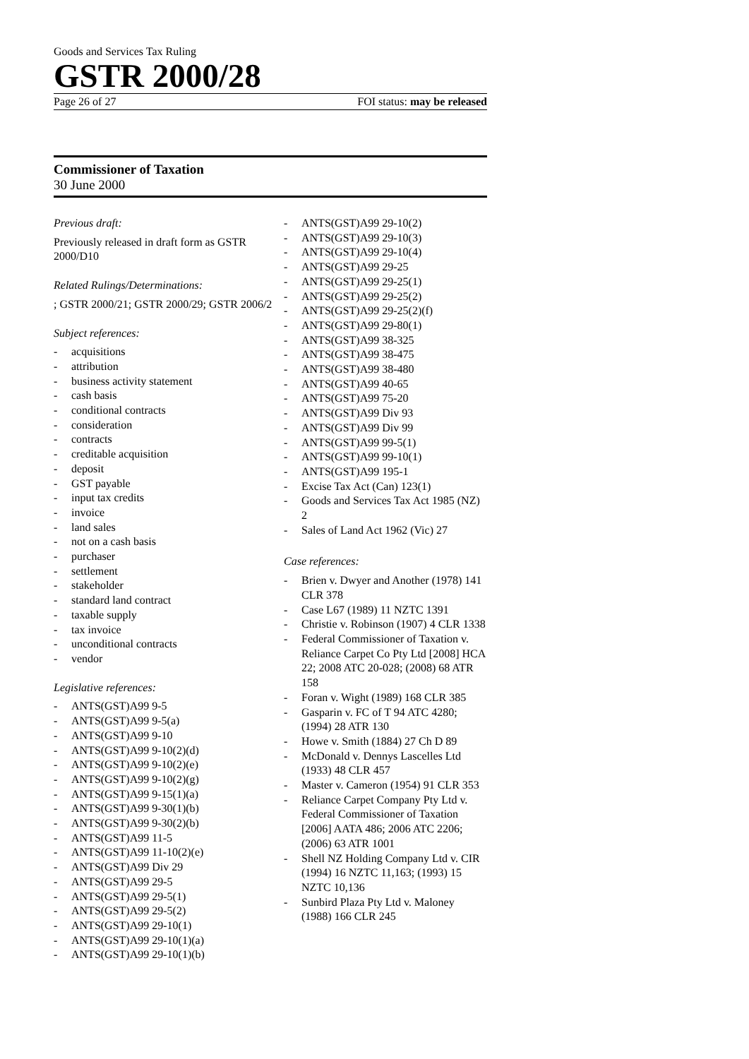Goods and Services Tax Ruling
GSTR 2000/28
Page 26 of 27 FOI status: may be released
Commissioner of Taxation
30 June 2000
Previous draft:
Previously released in draft form as GSTR 2000/D10
Related Rulings/Determinations:
; GSTR 2000/21; GSTR 2000/29; GSTR 2006/2
Subject references:
- acquisitions
- attribution
- business activity statement
- cash basis
- conditional contracts
- consideration
- contracts
- creditable acquisition
- deposit
- GST payable
- input tax credits
- invoice
- land sales
- not on a cash basis
- purchaser
- settlement
- stakeholder
- standard land contract
- taxable supply
- tax invoice
- unconditional contracts
- vendor
Legislative references:
- ANTS(GST)A99 9-5
- ANTS(GST)A99 9-5(a)
- ANTS(GST)A99 9-10
- ANTS(GST)A99 9-10(2)(d)
- ANTS(GST)A99 9-10(2)(e)
- ANTS(GST)A99 9-10(2)(g)
- ANTS(GST)A99 9-15(1)(a)
- ANTS(GST)A99 9-30(1)(b)
- ANTS(GST)A99 9-30(2)(b)
- ANTS(GST)A99 11-5
- ANTS(GST)A99 11-10(2)(e)
- ANTS(GST)A99 Div 29
- ANTS(GST)A99 29-5
- ANTS(GST)A99 29-5(1)
- ANTS(GST)A99 29-5(2)
- ANTS(GST)A99 29-10(1)
- ANTS(GST)A99 29-10(1)(a)
- ANTS(GST)A99 29-10(1)(b)
- ANTS(GST)A99 29-10(2)
- ANTS(GST)A99 29-10(3)
- ANTS(GST)A99 29-10(4)
- ANTS(GST)A99 29-25
- ANTS(GST)A99 29-25(1)
- ANTS(GST)A99 29-25(2)
- ANTS(GST)A99 29-25(2)(f)
- ANTS(GST)A99 29-80(1)
- ANTS(GST)A99 38-325
- ANTS(GST)A99 38-475
- ANTS(GST)A99 38-480
- ANTS(GST)A99 40-65
- ANTS(GST)A99 75-20
- ANTS(GST)A99 Div 93
- ANTS(GST)A99 Div 99
- ANTS(GST)A99 99-5(1)
- ANTS(GST)A99 99-10(1)
- ANTS(GST)A99 195-1
- Excise Tax Act (Can) 123(1)
- Goods and Services Tax Act 1985 (NZ) 2
- Sales of Land Act 1962 (Vic) 27
Case references:
- Brien v. Dwyer and Another (1978) 141 CLR 378
- Case L67 (1989) 11 NZTC 1391
- Christie v. Robinson (1907) 4 CLR 1338
- Federal Commissioner of Taxation v. Reliance Carpet Co Pty Ltd [2008] HCA 22; 2008 ATC 20-028; (2008) 68 ATR 158
- Foran v. Wight (1989) 168 CLR 385
- Gasparin v. FC of T 94 ATC 4280; (1994) 28 ATR 130
- Howe v. Smith (1884) 27 Ch D 89
- McDonald v. Dennys Lascelles Ltd (1933) 48 CLR 457
- Master v. Cameron (1954) 91 CLR 353
- Reliance Carpet Company Pty Ltd v. Federal Commissioner of Taxation [2006] AATA 486; 2006 ATC 2206; (2006) 63 ATR 1001
- Shell NZ Holding Company Ltd v. CIR (1994) 16 NZTC 11,163; (1993) 15 NZTC 10,136
- Sunbird Plaza Pty Ltd v. Maloney (1988) 166 CLR 245